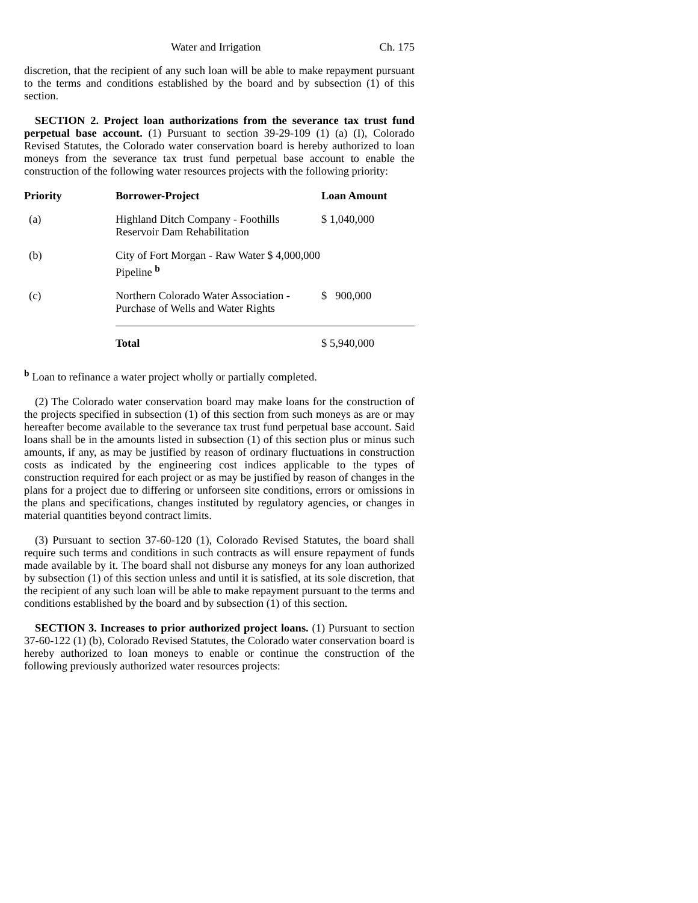Water and Irrigation Ch. 175
discretion, that the recipient of any such loan will be able to make repayment pursuant to the terms and conditions established by the board and by subsection (1) of this section.
SECTION 2. Project loan authorizations from the severance tax trust fund perpetual base account. (1) Pursuant to section 39-29-109 (1) (a) (I), Colorado Revised Statutes, the Colorado water conservation board is hereby authorized to loan moneys from the severance tax trust fund perpetual base account to enable the construction of the following water resources projects with the following priority:
| Priority | Borrower-Project | Loan Amount |
| --- | --- | --- |
| (a) | Highland Ditch Company - Foothills Reservoir Dam Rehabilitation | $ 1,040,000 |
| (b) | City of Fort Morgan - Raw Water $ 4,000,000 Pipeline <sup>b</sup> | |
| (c) | Northern Colorado Water Association - Purchase of Wells and Water Rights | $ 900,000 |
| | Total | $ 5,940,000 |
<sup>b</sup> Loan to refinance a water project wholly or partially completed.
(2) The Colorado water conservation board may make loans for the construction of the projects specified in subsection (1) of this section from such moneys as are or may hereafter become available to the severance tax trust fund perpetual base account. Said loans shall be in the amounts listed in subsection (1) of this section plus or minus such amounts, if any, as may be justified by reason of ordinary fluctuations in construction costs as indicated by the engineering cost indices applicable to the types of construction required for each project or as may be justified by reason of changes in the plans for a project due to differing or unforseen site conditions, errors or omissions in the plans and specifications, changes instituted by regulatory agencies, or changes in material quantities beyond contract limits.
(3) Pursuant to section 37-60-120 (1), Colorado Revised Statutes, the board shall require such terms and conditions in such contracts as will ensure repayment of funds made available by it. The board shall not disburse any moneys for any loan authorized by subsection (1) of this section unless and until it is satisfied, at its sole discretion, that the recipient of any such loan will be able to make repayment pursuant to the terms and conditions established by the board and by subsection (1) of this section.
SECTION 3. Increases to prior authorized project loans. (1) Pursuant to section 37-60-122 (1) (b), Colorado Revised Statutes, the Colorado water conservation board is hereby authorized to loan moneys to enable or continue the construction of the following previously authorized water resources projects: